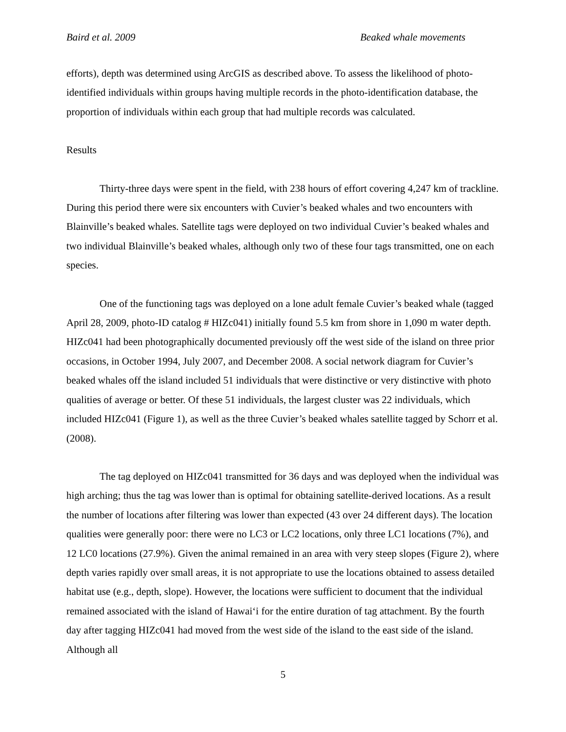Baird et al. 2009 Beaked whale movements
efforts), depth was determined using ArcGIS as described above. To assess the likelihood of photo-identified individuals within groups having multiple records in the photo-identification database, the proportion of individuals within each group that had multiple records was calculated.
Results
Thirty-three days were spent in the field, with 238 hours of effort covering 4,247 km of trackline. During this period there were six encounters with Cuvier’s beaked whales and two encounters with Blainville’s beaked whales. Satellite tags were deployed on two individual Cuvier’s beaked whales and two individual Blainville’s beaked whales, although only two of these four tags transmitted, one on each species.
One of the functioning tags was deployed on a lone adult female Cuvier’s beaked whale (tagged April 28, 2009, photo-ID catalog # HIZc041) initially found 5.5 km from shore in 1,090 m water depth. HIZc041 had been photographically documented previously off the west side of the island on three prior occasions, in October 1994, July 2007, and December 2008. A social network diagram for Cuvier’s beaked whales off the island included 51 individuals that were distinctive or very distinctive with photo qualities of average or better. Of these 51 individuals, the largest cluster was 22 individuals, which included HIZc041 (Figure 1), as well as the three Cuvier’s beaked whales satellite tagged by Schorr et al. (2008).
The tag deployed on HIZc041 transmitted for 36 days and was deployed when the individual was high arching; thus the tag was lower than is optimal for obtaining satellite-derived locations. As a result the number of locations after filtering was lower than expected (43 over 24 different days). The location qualities were generally poor: there were no LC3 or LC2 locations, only three LC1 locations (7%), and 12 LC0 locations (27.9%). Given the animal remained in an area with very steep slopes (Figure 2), where depth varies rapidly over small areas, it is not appropriate to use the locations obtained to assess detailed habitat use (e.g., depth, slope). However, the locations were sufficient to document that the individual remained associated with the island of Hawai‘i for the entire duration of tag attachment. By the fourth day after tagging HIZc041 had moved from the west side of the island to the east side of the island. Although all
5